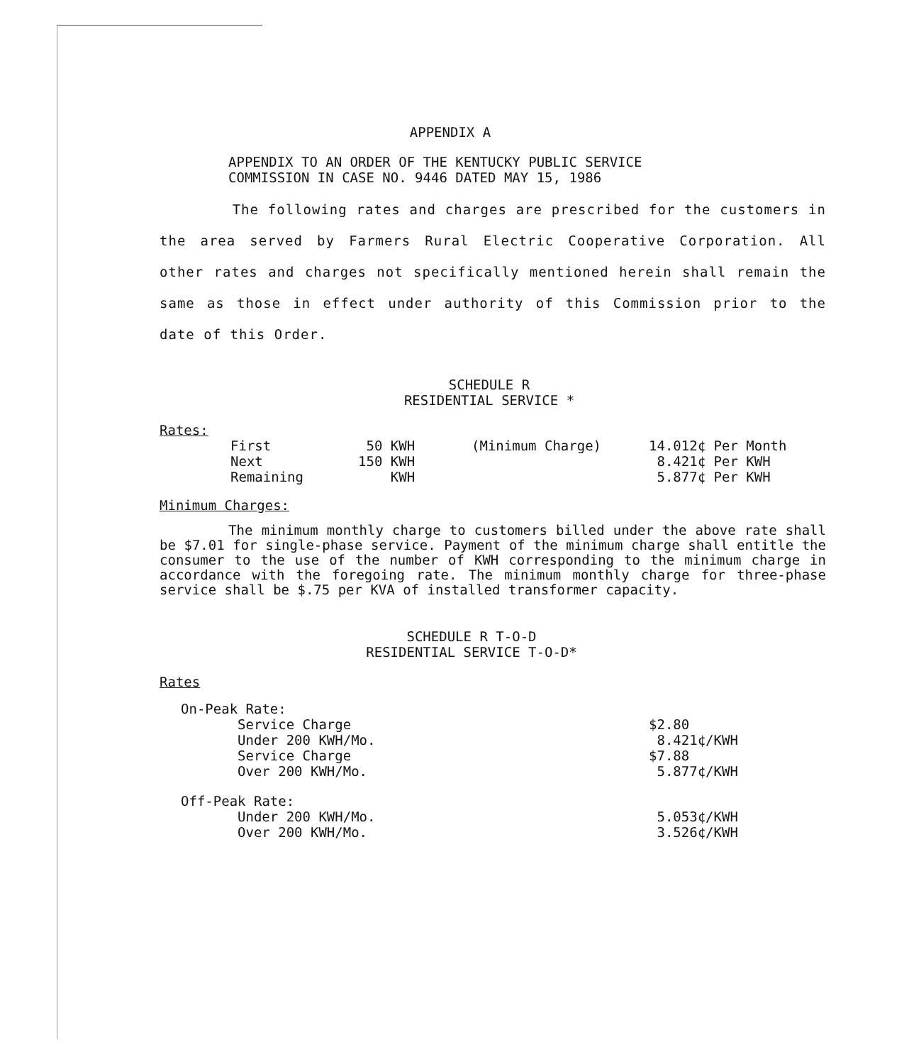APPENDIX A
APPENDIX TO AN ORDER OF THE KENTUCKY PUBLIC SERVICE
COMMISSION IN CASE NO. 9446 DATED MAY 15, 1986
The following rates and charges are prescribed for the customers in the area served by Farmers Rural Electric Cooperative Corporation. All other rates and charges not specifically mentioned herein shall remain the same as those in effect under authority of this Commission prior to the date of this Order.
SCHEDULE R
RESIDENTIAL SERVICE *
Rates:
| First | 50 KWH | (Minimum Charge) | 14.012¢ Per Month |
| Next | 150 KWH | | 8.421¢ Per KWH |
| Remaining | KWH | | 5.877¢ Per KWH |
Minimum Charges:
The minimum monthly charge to customers billed under the above rate shall be $7.01 for single-phase service. Payment of the minimum charge shall entitle the consumer to the use of the number of KWH corresponding to the minimum charge in accordance with the foregoing rate. The minimum monthly charge for three-phase service shall be $.75 per KVA of installed transformer capacity.
SCHEDULE R T-O-D
RESIDENTIAL SERVICE T-O-D*
Rates
| On-Peak Rate: | | |
| | Service Charge | $2.80 |
| | Under 200 KWH/Mo. | 8.421¢/KWH |
| | Service Charge | $7.88 |
| | Over 200 KWH/Mo. | 5.877¢/KWH |
| Off-Peak Rate: | | |
| | Under 200 KWH/Mo. | 5.053¢/KWH |
| | Over 200 KWH/Mo. | 3.526¢/KWH |